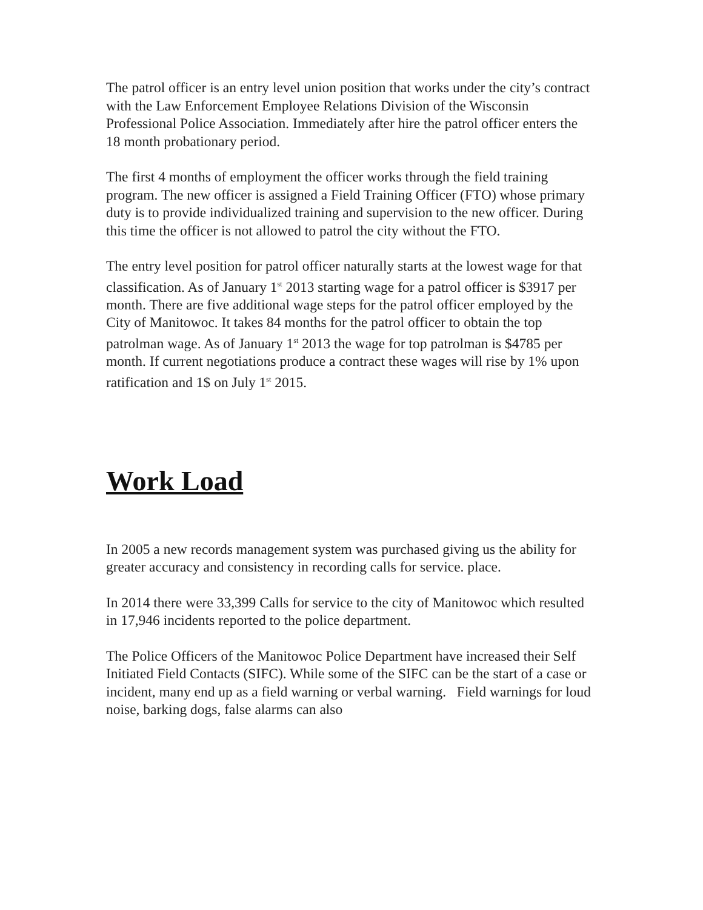The patrol officer is an entry level union position that works under the city’s contract with the Law Enforcement Employee Relations Division of the Wisconsin Professional Police Association. Immediately after hire the patrol officer enters the 18 month probationary period.
The first 4 months of employment the officer works through the field training program. The new officer is assigned a Field Training Officer (FTO) whose primary duty is to provide individualized training and supervision to the new officer. During this time the officer is not allowed to patrol the city without the FTO.
The entry level position for patrol officer naturally starts at the lowest wage for that classification. As of January 1<sup>st</sup> 2013 starting wage for a patrol officer is $3917 per month. There are five additional wage steps for the patrol officer employed by the City of Manitowoc. It takes 84 months for the patrol officer to obtain the top patrolman wage. As of January 1<sup>st</sup> 2013 the wage for top patrolman is $4785 per month. If current negotiations produce a contract these wages will rise by 1% upon ratification and 1$ on July 1<sup>st</sup> 2015.
Work Load
In 2005 a new records management system was purchased giving us the ability for greater accuracy and consistency in recording calls for service. place.
In 2014 there were 33,399 Calls for service to the city of Manitowoc which resulted in 17,946 incidents reported to the police department.
The Police Officers of the Manitowoc Police Department have increased their Self Initiated Field Contacts (SIFC). While some of the SIFC can be the start of a case or incident, many end up as a field warning or verbal warning. Field warnings for loud noise, barking dogs, false alarms can also